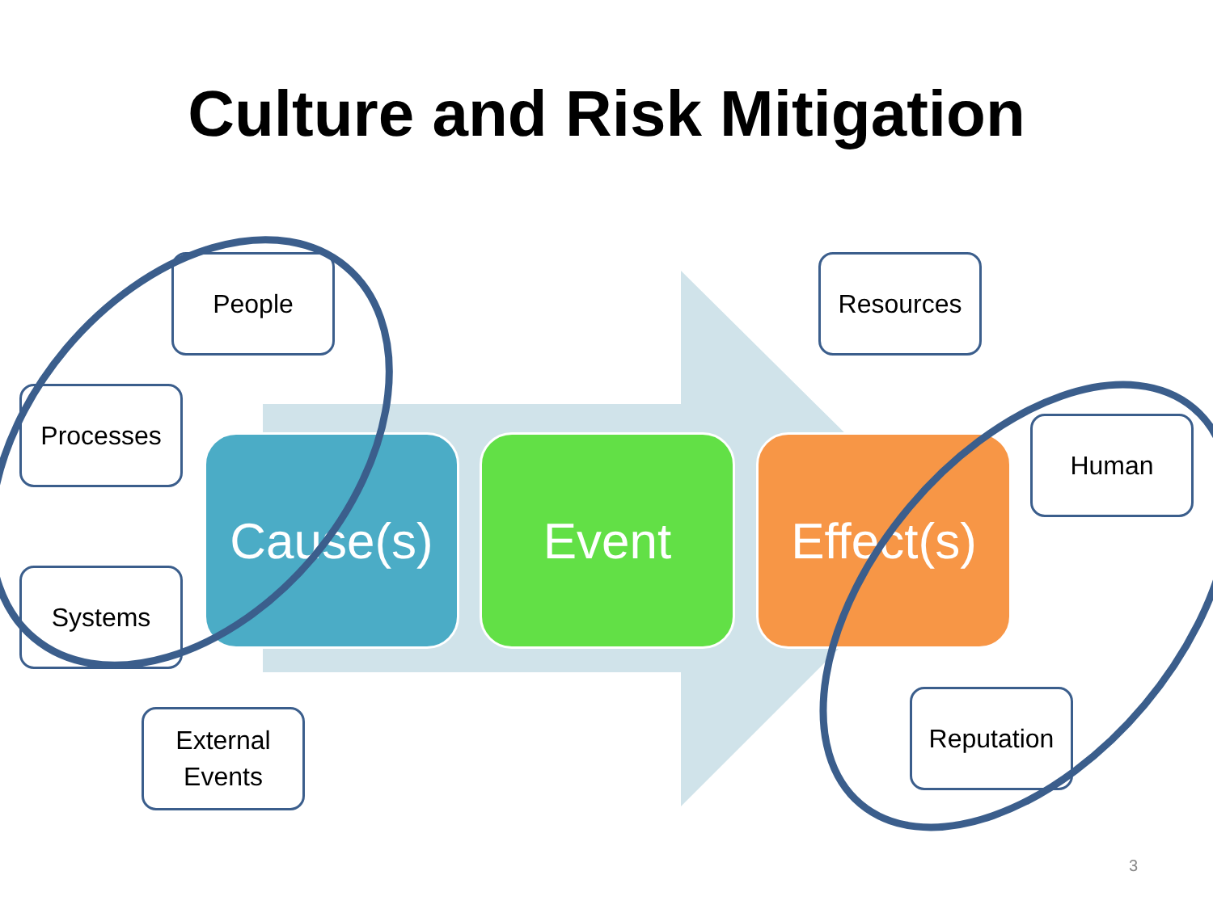Culture and Risk Mitigation
Cause(s) Event
Effect(s)
People
Processes
Systems
External
Events
Resources
Human
Reputation
3